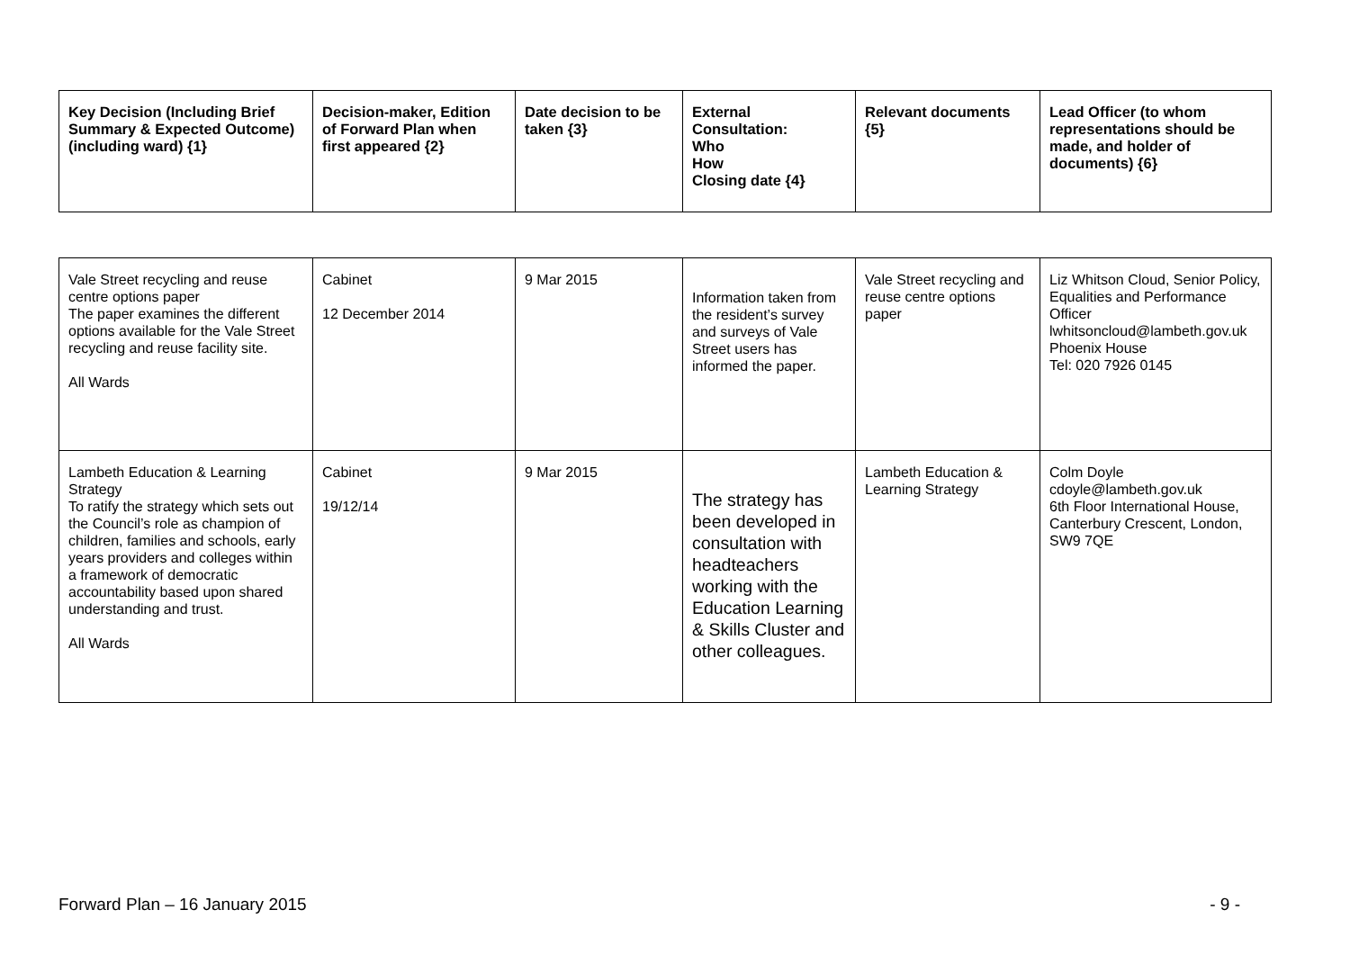| Key Decision (Including Brief Summary & Expected Outcome) (including ward) {1} | Decision-maker, Edition of Forward Plan when first appeared {2} | Date decision to be taken {3} | External Consultation: Who How Closing date {4} | Relevant documents {5} | Lead Officer (to whom representations should be made, and holder of documents) {6} |
| --- | --- | --- | --- | --- | --- |
| Vale Street recycling and reuse centre options paper The paper examines the different options available for the Vale Street recycling and reuse facility site. All Wards | Cabinet 12 December 2014 | 9 Mar 2015 | Information taken from the resident’s survey and surveys of Vale Street users has informed the paper. | Vale Street recycling and reuse centre options paper | Liz Whitson Cloud, Senior Policy, Equalities and Performance Officer lwhitsoncloud@lambeth.gov.uk Phoenix House Tel: 020 7926 0145 |
| Lambeth Education & Learning Strategy To ratify the strategy which sets out the Council’s role as champion of children, families and schools, early years providers and colleges within a framework of democratic accountability based upon shared understanding and trust. All Wards | Cabinet 19/12/14 | 9 Mar 2015 | The strategy has been developed in consultation with headteachers working with the Education Learning & Skills Cluster and other colleagues. | Lambeth Education & Learning Strategy | Colm Doyle cdoyle@lambeth.gov.uk 6th Floor International House, Canterbury Crescent, London, SW9 7QE |
Forward Plan – 16 January 2015 - 9 -